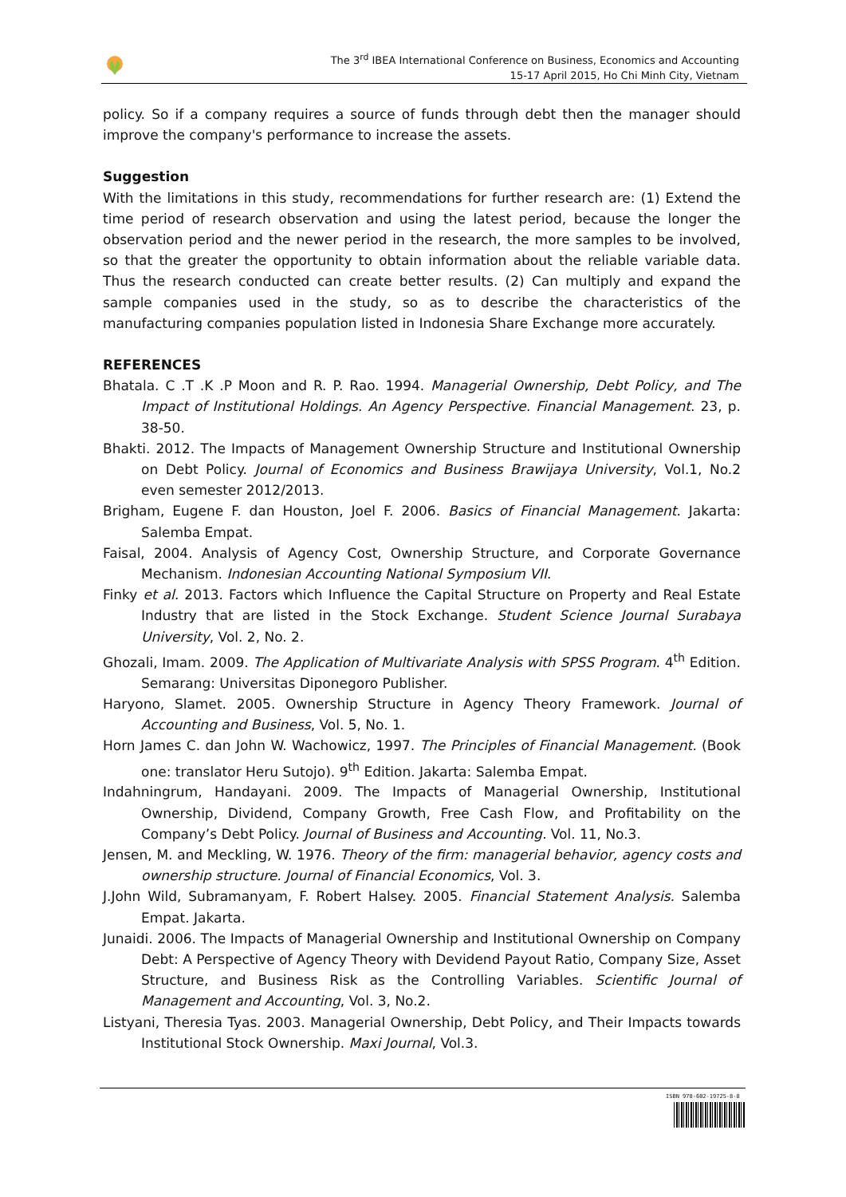The 3<sup>rd</sup> IBEA International Conference on Business, Economics and Accounting
15-17 April 2015, Ho Chi Minh City, Vietnam
policy. So if a company requires a source of funds through debt then the manager should improve the company's performance to increase the assets.
Suggestion
With the limitations in this study, recommendations for further research are: (1) Extend the time period of research observation and using the latest period, because the longer the observation period and the newer period in the research, the more samples to be involved, so that the greater the opportunity to obtain information about the reliable variable data. Thus the research conducted can create better results. (2) Can multiply and expand the sample companies used in the study, so as to describe the characteristics of the manufacturing companies population listed in Indonesia Share Exchange more accurately.
REFERENCES
Bhatala. C .T .K .P Moon and R. P. Rao. 1994. Managerial Ownership, Debt Policy, and The Impact of Institutional Holdings. An Agency Perspective. Financial Management. 23, p. 38-50.
Bhakti. 2012. The Impacts of Management Ownership Structure and Institutional Ownership on Debt Policy. Journal of Economics and Business Brawijaya University, Vol.1, No.2 even semester 2012/2013.
Brigham, Eugene F. dan Houston, Joel F. 2006. Basics of Financial Management. Jakarta: Salemba Empat.
Faisal, 2004. Analysis of Agency Cost, Ownership Structure, and Corporate Governance Mechanism. Indonesian Accounting National Symposium VII.
Finky et al. 2013. Factors which Influence the Capital Structure on Property and Real Estate Industry that are listed in the Stock Exchange. Student Science Journal Surabaya University, Vol. 2, No. 2.
Ghozali, Imam. 2009. The Application of Multivariate Analysis with SPSS Program. 4<sup>th</sup> Edition. Semarang: Universitas Diponegoro Publisher.
Haryono, Slamet. 2005. Ownership Structure in Agency Theory Framework. Journal of Accounting and Business, Vol. 5, No. 1.
Horn James C. dan John W. Wachowicz, 1997. The Principles of Financial Management. (Book one: translator Heru Sutojo). 9<sup>th</sup> Edition. Jakarta: Salemba Empat.
Indahningrum, Handayani. 2009. The Impacts of Managerial Ownership, Institutional Ownership, Dividend, Company Growth, Free Cash Flow, and Profitability on the Company’s Debt Policy. Journal of Business and Accounting. Vol. 11, No.3.
Jensen, M. and Meckling, W. 1976. Theory of the firm: managerial behavior, agency costs and ownership structure. Journal of Financial Economics, Vol. 3.
J.John Wild, Subramanyam, F. Robert Halsey. 2005. Financial Statement Analysis. Salemba Empat. Jakarta.
Junaidi. 2006. The Impacts of Managerial Ownership and Institutional Ownership on Company Debt: A Perspective of Agency Theory with Devidend Payout Ratio, Company Size, Asset Structure, and Business Risk as the Controlling Variables. Scientific Journal of Management and Accounting, Vol. 3, No.2.
Listyani, Theresia Tyas. 2003. Managerial Ownership, Debt Policy, and Their Impacts towards Institutional Stock Ownership. Maxi Journal, Vol.3.
ISBN 978-602-19725-8-8